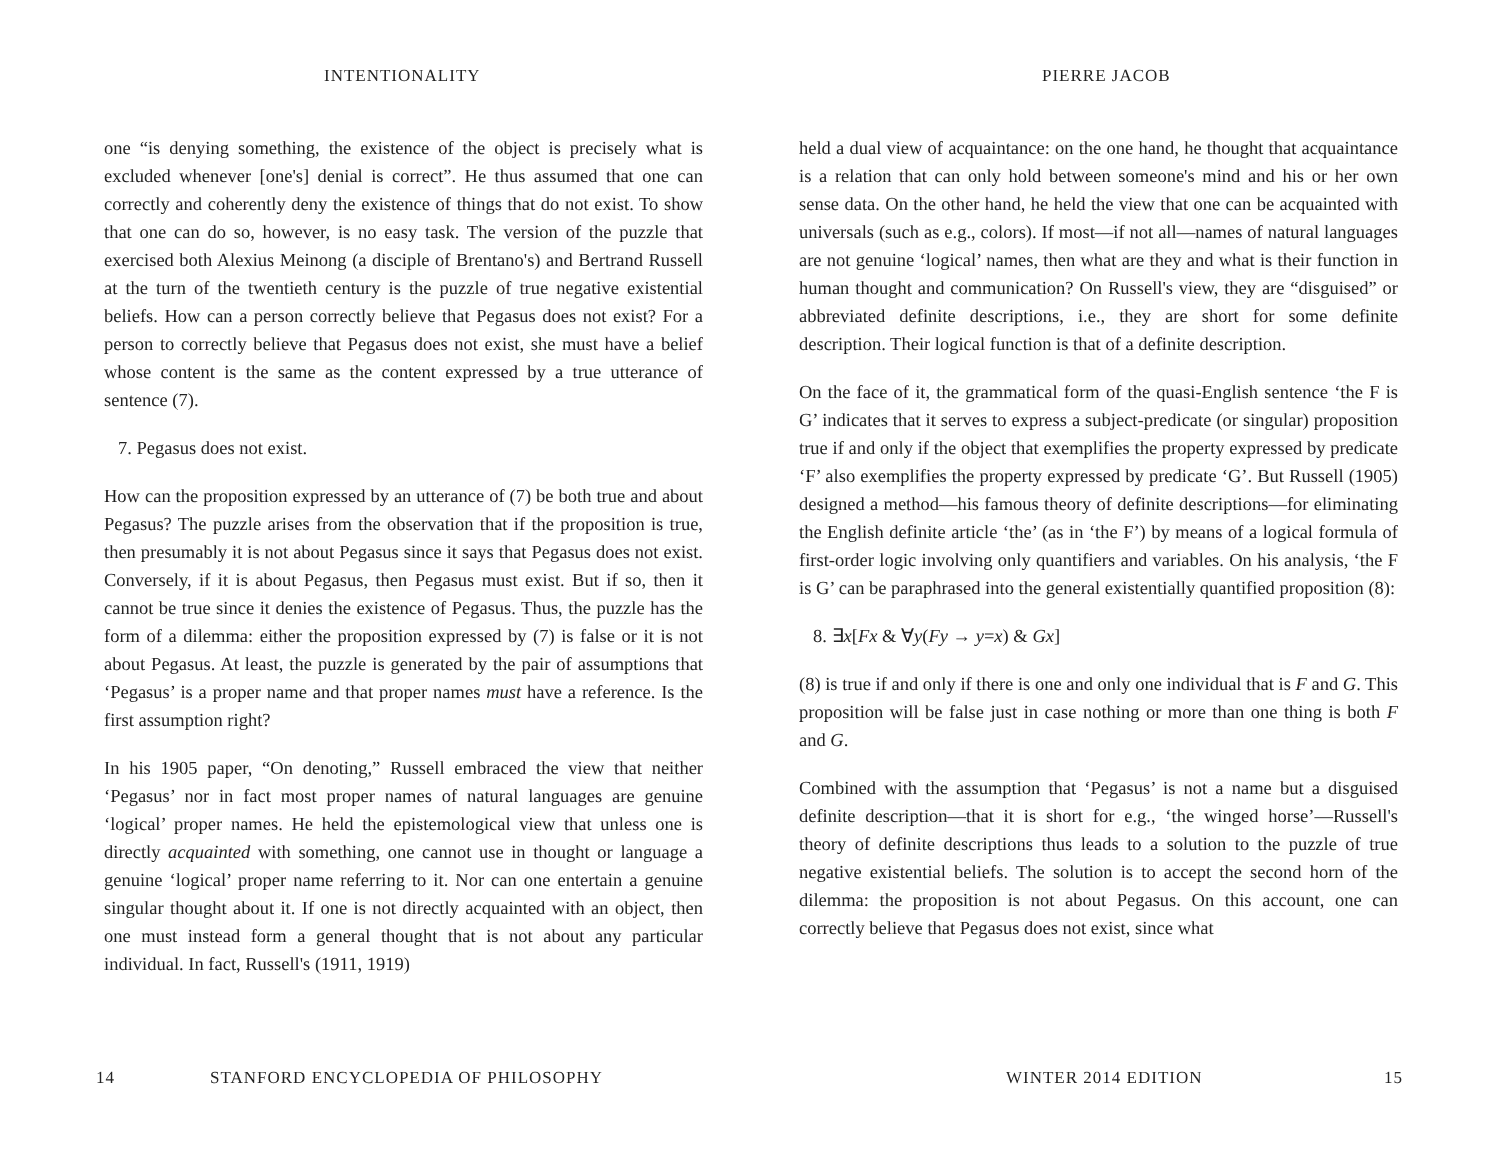INTENTIONALITY
one “is denying something, the existence of the object is precisely what is excluded whenever [one's] denial is correct”. He thus assumed that one can correctly and coherently deny the existence of things that do not exist. To show that one can do so, however, is no easy task. The version of the puzzle that exercised both Alexius Meinong (a disciple of Brentano's) and Bertrand Russell at the turn of the twentieth century is the puzzle of true negative existential beliefs. How can a person correctly believe that Pegasus does not exist? For a person to correctly believe that Pegasus does not exist, she must have a belief whose content is the same as the content expressed by a true utterance of sentence (7).
7. Pegasus does not exist.
How can the proposition expressed by an utterance of (7) be both true and about Pegasus? The puzzle arises from the observation that if the proposition is true, then presumably it is not about Pegasus since it says that Pegasus does not exist. Conversely, if it is about Pegasus, then Pegasus must exist. But if so, then it cannot be true since it denies the existence of Pegasus. Thus, the puzzle has the form of a dilemma: either the proposition expressed by (7) is false or it is not about Pegasus. At least, the puzzle is generated by the pair of assumptions that ‘Pegasus’ is a proper name and that proper names must have a reference. Is the first assumption right?
In his 1905 paper, “On denoting,” Russell embraced the view that neither ‘Pegasus’ nor in fact most proper names of natural languages are genuine ‘logical’ proper names. He held the epistemological view that unless one is directly acquainted with something, one cannot use in thought or language a genuine ‘logical’ proper name referring to it. Nor can one entertain a genuine singular thought about it. If one is not directly acquainted with an object, then one must instead form a general thought that is not about any particular individual. In fact, Russell's (1911, 1919)
14
STANFORD ENCYCLOPEDIA OF PHILOSOPHY
PIERRE JACOB
held a dual view of acquaintance: on the one hand, he thought that acquaintance is a relation that can only hold between someone's mind and his or her own sense data. On the other hand, he held the view that one can be acquainted with universals (such as e.g., colors). If most—if not all—names of natural languages are not genuine ‘logical’ names, then what are they and what is their function in human thought and communication? On Russell's view, they are “disguised” or abbreviated definite descriptions, i.e., they are short for some definite description. Their logical function is that of a definite description.
On the face of it, the grammatical form of the quasi-English sentence ‘the F is G’ indicates that it serves to express a subject-predicate (or singular) proposition true if and only if the object that exemplifies the property expressed by predicate ‘F’ also exemplifies the property expressed by predicate ‘G’. But Russell (1905) designed a method—his famous theory of definite descriptions—for eliminating the English definite article ‘the’ (as in ‘the F’) by means of a logical formula of first-order logic involving only quantifiers and variables. On his analysis, ‘the F is G’ can be paraphrased into the general existentially quantified proposition (8):
8. ∃x[Fx & ∀y(Fy → y=x) & Gx]
(8) is true if and only if there is one and only one individual that is F and G. This proposition will be false just in case nothing or more than one thing is both F and G.
Combined with the assumption that ‘Pegasus’ is not a name but a disguised definite description—that it is short for e.g., ‘the winged horse’—Russell's theory of definite descriptions thus leads to a solution to the puzzle of true negative existential beliefs. The solution is to accept the second horn of the dilemma: the proposition is not about Pegasus. On this account, one can correctly believe that Pegasus does not exist, since what
WINTER 2014 EDITION 15